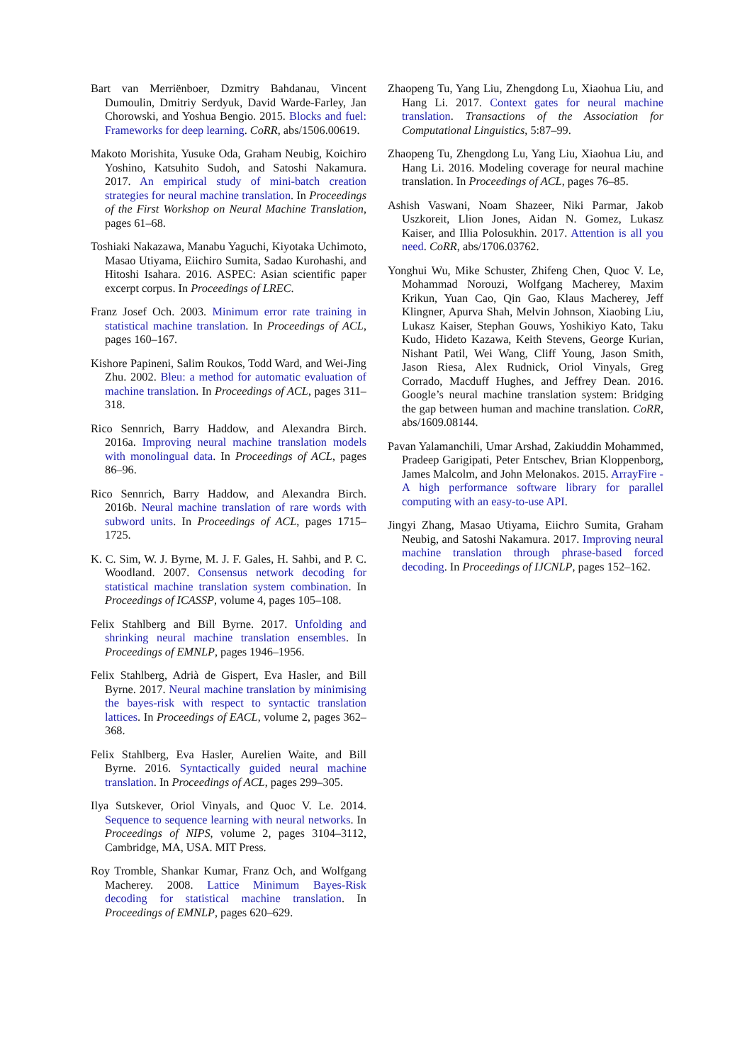Bart van Merriënboer, Dzmitry Bahdanau, Vincent Dumoulin, Dmitriy Serdyuk, David Warde-Farley, Jan Chorowski, and Yoshua Bengio. 2015. Blocks and fuel: Frameworks for deep learning. CoRR, abs/1506.00619.
Makoto Morishita, Yusuke Oda, Graham Neubig, Koichiro Yoshino, Katsuhito Sudoh, and Satoshi Nakamura. 2017. An empirical study of mini-batch creation strategies for neural machine translation. In Proceedings of the First Workshop on Neural Machine Translation, pages 61–68.
Toshiaki Nakazawa, Manabu Yaguchi, Kiyotaka Uchimoto, Masao Utiyama, Eiichiro Sumita, Sadao Kurohashi, and Hitoshi Isahara. 2016. ASPEC: Asian scientific paper excerpt corpus. In Proceedings of LREC.
Franz Josef Och. 2003. Minimum error rate training in statistical machine translation. In Proceedings of ACL, pages 160–167.
Kishore Papineni, Salim Roukos, Todd Ward, and Wei-Jing Zhu. 2002. Bleu: a method for automatic evaluation of machine translation. In Proceedings of ACL, pages 311–318.
Rico Sennrich, Barry Haddow, and Alexandra Birch. 2016a. Improving neural machine translation models with monolingual data. In Proceedings of ACL, pages 86–96.
Rico Sennrich, Barry Haddow, and Alexandra Birch. 2016b. Neural machine translation of rare words with subword units. In Proceedings of ACL, pages 1715–1725.
K. C. Sim, W. J. Byrne, M. J. F. Gales, H. Sahbi, and P. C. Woodland. 2007. Consensus network decoding for statistical machine translation system combination. In Proceedings of ICASSP, volume 4, pages 105–108.
Felix Stahlberg and Bill Byrne. 2017. Unfolding and shrinking neural machine translation ensembles. In Proceedings of EMNLP, pages 1946–1956.
Felix Stahlberg, Adrià de Gispert, Eva Hasler, and Bill Byrne. 2017. Neural machine translation by minimising the bayes-risk with respect to syntactic translation lattices. In Proceedings of EACL, volume 2, pages 362–368.
Felix Stahlberg, Eva Hasler, Aurelien Waite, and Bill Byrne. 2016. Syntactically guided neural machine translation. In Proceedings of ACL, pages 299–305.
Ilya Sutskever, Oriol Vinyals, and Quoc V. Le. 2014. Sequence to sequence learning with neural networks. In Proceedings of NIPS, volume 2, pages 3104–3112, Cambridge, MA, USA. MIT Press.
Roy Tromble, Shankar Kumar, Franz Och, and Wolfgang Macherey. 2008. Lattice Minimum Bayes-Risk decoding for statistical machine translation. In Proceedings of EMNLP, pages 620–629.
Zhaopeng Tu, Yang Liu, Zhengdong Lu, Xiaohua Liu, and Hang Li. 2017. Context gates for neural machine translation. Transactions of the Association for Computational Linguistics, 5:87–99.
Zhaopeng Tu, Zhengdong Lu, Yang Liu, Xiaohua Liu, and Hang Li. 2016. Modeling coverage for neural machine translation. In Proceedings of ACL, pages 76–85.
Ashish Vaswani, Noam Shazeer, Niki Parmar, Jakob Uszkoreit, Llion Jones, Aidan N. Gomez, Lukasz Kaiser, and Illia Polosukhin. 2017. Attention is all you need. CoRR, abs/1706.03762.
Yonghui Wu, Mike Schuster, Zhifeng Chen, Quoc V. Le, Mohammad Norouzi, Wolfgang Macherey, Maxim Krikun, Yuan Cao, Qin Gao, Klaus Macherey, Jeff Klingner, Apurva Shah, Melvin Johnson, Xiaobing Liu, Lukasz Kaiser, Stephan Gouws, Yoshikiyo Kato, Taku Kudo, Hideto Kazawa, Keith Stevens, George Kurian, Nishant Patil, Wei Wang, Cliff Young, Jason Smith, Jason Riesa, Alex Rudnick, Oriol Vinyals, Greg Corrado, Macduff Hughes, and Jeffrey Dean. 2016. Google’s neural machine translation system: Bridging the gap between human and machine translation. CoRR, abs/1609.08144.
Pavan Yalamanchili, Umar Arshad, Zakiuddin Mohammed, Pradeep Garigipati, Peter Entschev, Brian Kloppenborg, James Malcolm, and John Melonakos. 2015. ArrayFire - A high performance software library for parallel computing with an easy-to-use API.
Jingyi Zhang, Masao Utiyama, Eiichro Sumita, Graham Neubig, and Satoshi Nakamura. 2017. Improving neural machine translation through phrase-based forced decoding. In Proceedings of IJCNLP, pages 152–162.